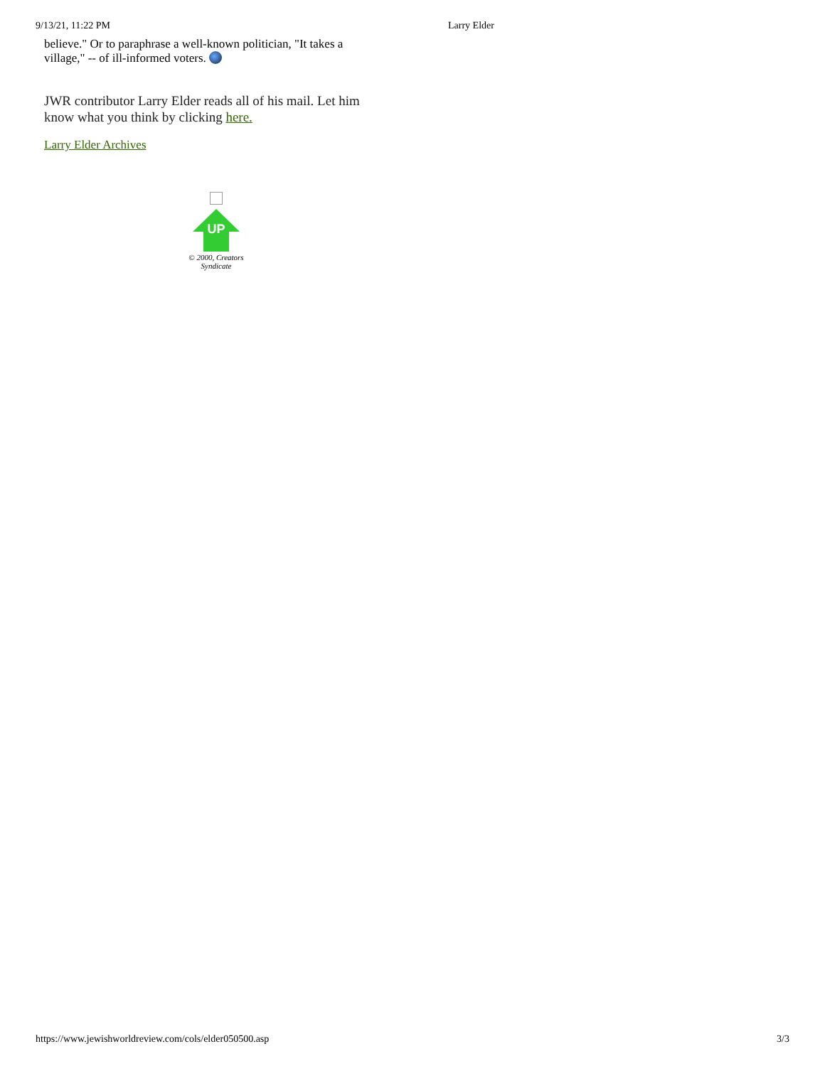9/13/21, 11:22 PM Larry Elder
believe." Or to paraphrase a well-known politician, "It takes a village," -- of ill-informed voters.
JWR contributor Larry Elder reads all of his mail. Let him know what you think by clicking here.
Larry Elder Archives
UP
© 2000, Creators Syndicate
https://www.jewishworldreview.com/cols/elder050500.asp 3/3